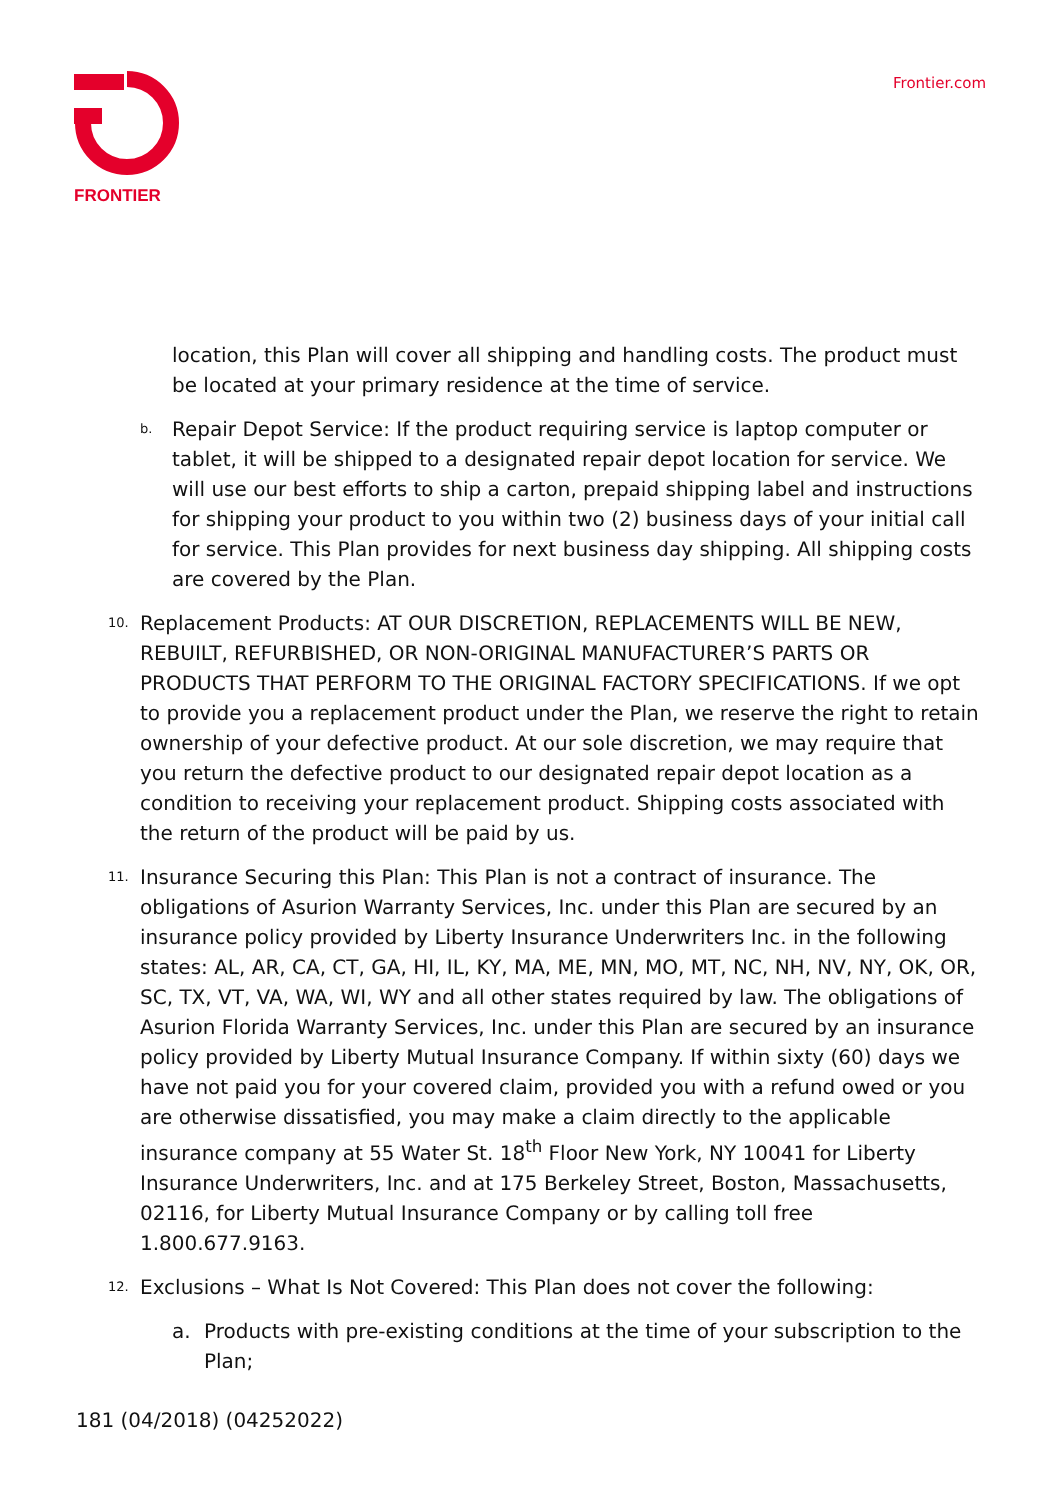FRONTIER Frontier.com
location, this Plan will cover all shipping and handling costs. The product must be located at your primary residence at the time of service.
b.
Repair Depot Service: If the product requiring service is laptop computer or tablet, it will be shipped to a designated repair depot location for service. We will use our best efforts to ship a carton, prepaid shipping label and instructions for shipping your product to you within two (2) business days of your initial call for service. This Plan provides for next business day shipping. All shipping costs are covered by the Plan.
10.
Replacement Products: AT OUR DISCRETION, REPLACEMENTS WILL BE NEW, REBUILT, REFURBISHED, OR NON-ORIGINAL MANUFACTURER’S PARTS OR PRODUCTS THAT PERFORM TO THE ORIGINAL FACTORY SPECIFICATIONS. If we opt to provide you a replacement product under the Plan, we reserve the right to retain ownership of your defective product. At our sole discretion, we may require that you return the defective product to our designated repair depot location as a condition to receiving your replacement product. Shipping costs associated with the return of the product will be paid by us.
11.
Insurance Securing this Plan: This Plan is not a contract of insurance. The obligations of Asurion Warranty Services, Inc. under this Plan are secured by an insurance policy provided by Liberty Insurance Underwriters Inc. in the following states: AL, AR, CA, CT, GA, HI, IL, KY, MA, ME, MN, MO, MT, NC, NH, NV, NY, OK, OR, SC, TX, VT, VA, WA, WI, WY and all other states required by law. The obligations of Asurion Florida Warranty Services, Inc. under this Plan are secured by an insurance policy provided by Liberty Mutual Insurance Company. If within sixty (60) days we have not paid you for your covered claim, provided you with a refund owed or you are otherwise dissatisfied, you may make a claim directly to the applicable insurance company at 55 Water St. 18<sup>th</sup> Floor New York, NY 10041 for Liberty Insurance Underwriters, Inc. and at 175 Berkeley Street, Boston, Massachusetts, 02116, for Liberty Mutual Insurance Company or by calling toll free 1.800.677.9163.
12.
Exclusions – What Is Not Covered: This Plan does not cover the following:
a. Products with pre-existing conditions at the time of your subscription to the Plan;
181 (04/2018) (04252022)